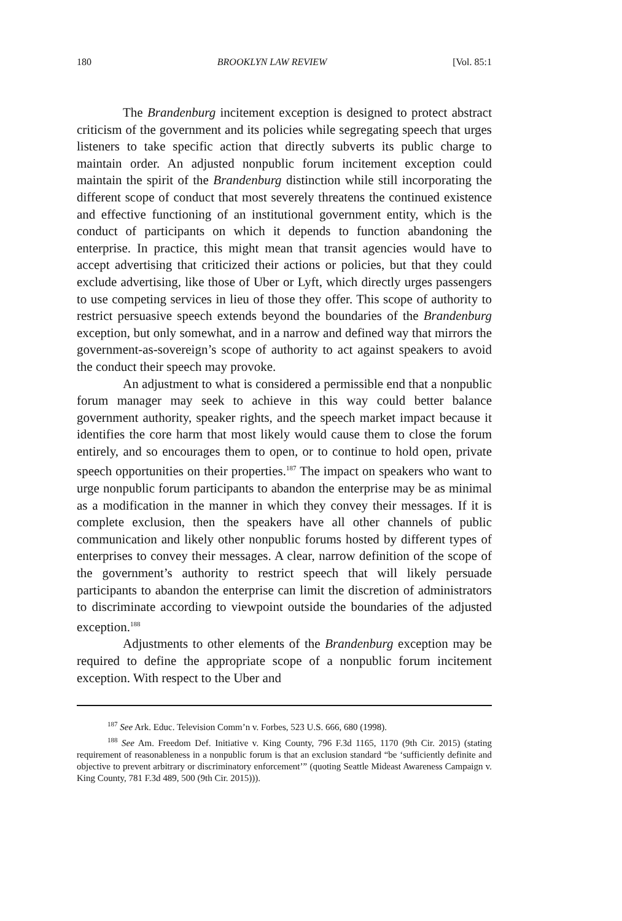180 BROOKLYN LAW REVIEW [Vol. 85:1
The Brandenburg incitement exception is designed to protect abstract criticism of the government and its policies while segregating speech that urges listeners to take specific action that directly subverts its public charge to maintain order. An adjusted nonpublic forum incitement exception could maintain the spirit of the Brandenburg distinction while still incorporating the different scope of conduct that most severely threatens the continued existence and effective functioning of an institutional government entity, which is the conduct of participants on which it depends to function abandoning the enterprise. In practice, this might mean that transit agencies would have to accept advertising that criticized their actions or policies, but that they could exclude advertising, like those of Uber or Lyft, which directly urges passengers to use competing services in lieu of those they offer. This scope of authority to restrict persuasive speech extends beyond the boundaries of the Brandenburg exception, but only somewhat, and in a narrow and defined way that mirrors the government-as-sovereign’s scope of authority to act against speakers to avoid the conduct their speech may provoke.
An adjustment to what is considered a permissible end that a nonpublic forum manager may seek to achieve in this way could better balance government authority, speaker rights, and the speech market impact because it identifies the core harm that most likely would cause them to close the forum entirely, and so encourages them to open, or to continue to hold open, private speech opportunities on their properties.<sup>187</sup> The impact on speakers who want to urge nonpublic forum participants to abandon the enterprise may be as minimal as a modification in the manner in which they convey their messages. If it is complete exclusion, then the speakers have all other channels of public communication and likely other nonpublic forums hosted by different types of enterprises to convey their messages. A clear, narrow definition of the scope of the government’s authority to restrict speech that will likely persuade participants to abandon the enterprise can limit the discretion of administrators to discriminate according to viewpoint outside the boundaries of the adjusted exception.<sup>188</sup>
Adjustments to other elements of the Brandenburg exception may be required to define the appropriate scope of a nonpublic forum incitement exception. With respect to the Uber and
<sup>187</sup> See Ark. Educ. Television Comm’n v. Forbes, 523 U.S. 666, 680 (1998).
<sup>188</sup> See Am. Freedom Def. Initiative v. King County, 796 F.3d 1165, 1170 (9th Cir. 2015) (stating requirement of reasonableness in a nonpublic forum is that an exclusion standard “be ‘sufficiently definite and objective to prevent arbitrary or discriminatory enforcement’” (quoting Seattle Mideast Awareness Campaign v. King County, 781 F.3d 489, 500 (9th Cir. 2015))).